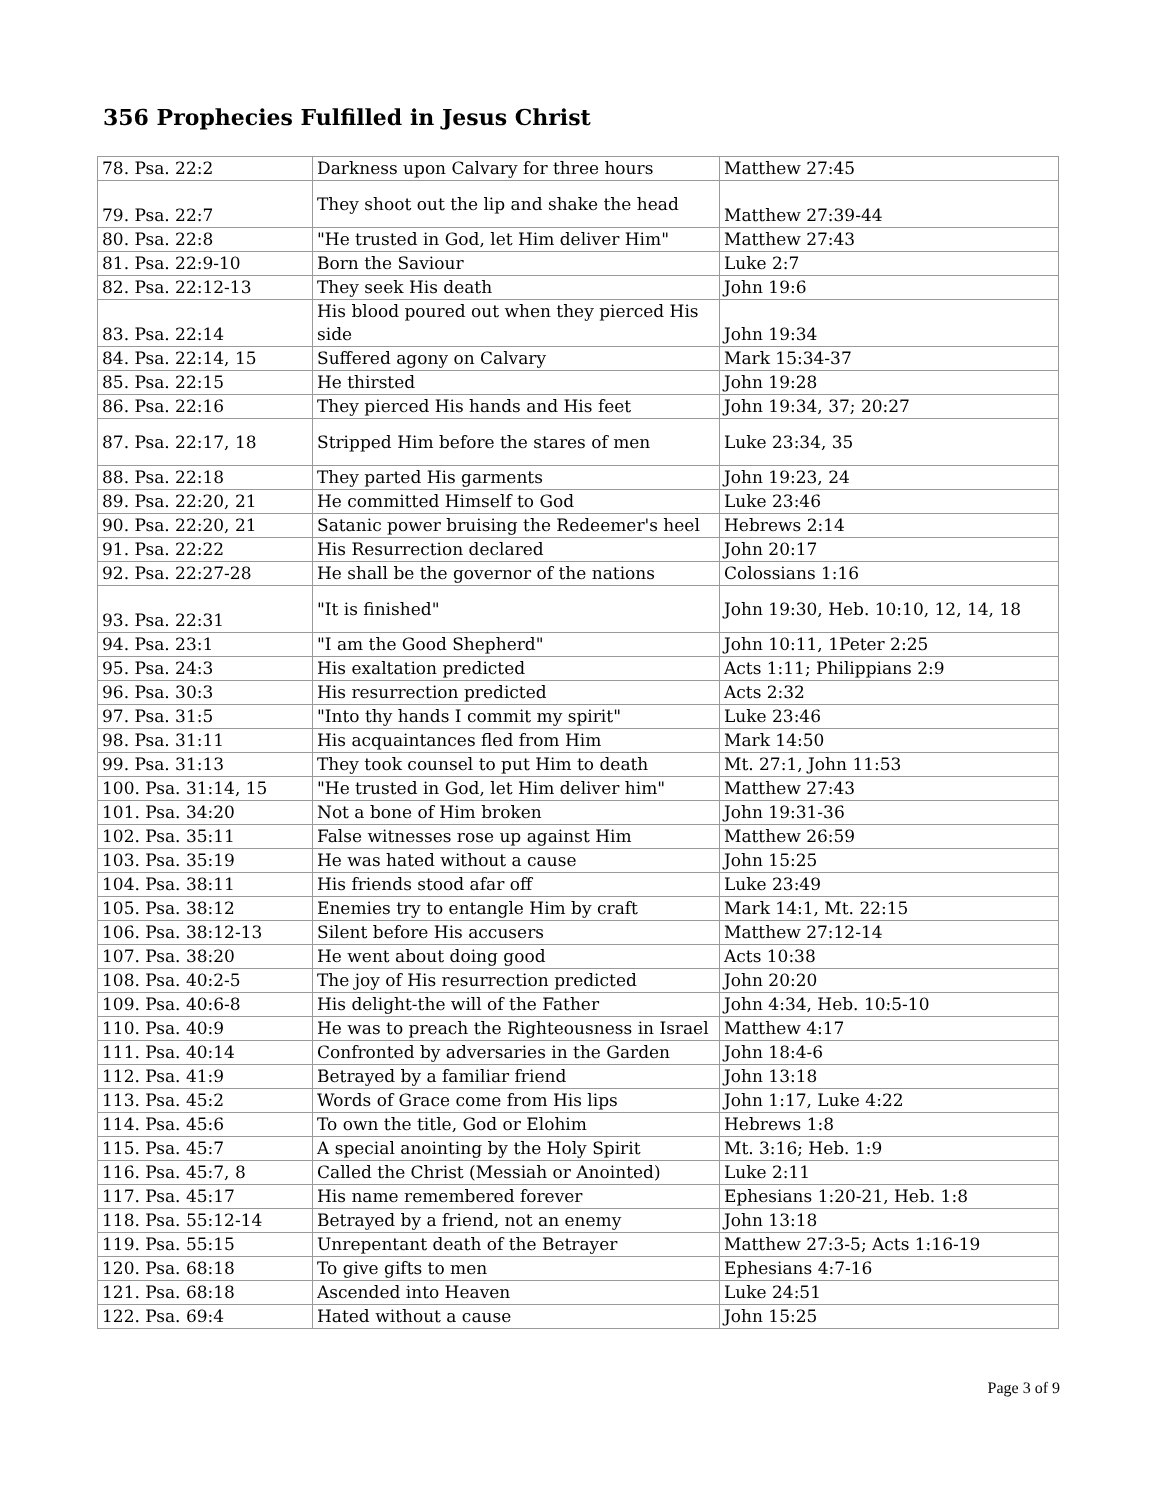356 Prophecies Fulfilled in Jesus Christ
| 78. Psa. 22:2 | Darkness upon Calvary for three hours | Matthew 27:45 |
| 79. Psa. 22:7 | They shoot out the lip and shake the head | Matthew 27:39-44 |
| 80. Psa. 22:8 | "He trusted in God, let Him deliver Him" | Matthew 27:43 |
| 81. Psa. 22:9-10 | Born the Saviour | Luke 2:7 |
| 82. Psa. 22:12-13 | They seek His death | John 19:6 |
| 83. Psa. 22:14 | His blood poured out when they pierced His side | John 19:34 |
| 84. Psa. 22:14, 15 | Suffered agony on Calvary | Mark 15:34-37 |
| 85. Psa. 22:15 | He thirsted | John 19:28 |
| 86. Psa. 22:16 | They pierced His hands and His feet | John 19:34, 37; 20:27 |
| 87. Psa. 22:17, 18 | Stripped Him before the stares of men | Luke 23:34, 35 |
| 88. Psa. 22:18 | They parted His garments | John 19:23, 24 |
| 89. Psa. 22:20, 21 | He committed Himself to God | Luke 23:46 |
| 90. Psa. 22:20, 21 | Satanic power bruising the Redeemer's heel | Hebrews 2:14 |
| 91. Psa. 22:22 | His Resurrection declared | John 20:17 |
| 92. Psa. 22:27-28 | He shall be the governor of the nations | Colossians 1:16 |
| 93. Psa. 22:31 | "It is finished" | John 19:30, Heb. 10:10, 12, 14, 18 |
| 94. Psa. 23:1 | "I am the Good Shepherd" | John 10:11, 1Peter 2:25 |
| 95. Psa. 24:3 | His exaltation predicted | Acts 1:11; Philippians 2:9 |
| 96. Psa. 30:3 | His resurrection predicted | Acts 2:32 |
| 97. Psa. 31:5 | "Into thy hands I commit my spirit" | Luke 23:46 |
| 98. Psa. 31:11 | His acquaintances fled from Him | Mark 14:50 |
| 99. Psa. 31:13 | They took counsel to put Him to death | Mt. 27:1, John 11:53 |
| 100. Psa. 31:14, 15 | "He trusted in God, let Him deliver him" | Matthew 27:43 |
| 101. Psa. 34:20 | Not a bone of Him broken | John 19:31-36 |
| 102. Psa. 35:11 | False witnesses rose up against Him | Matthew 26:59 |
| 103. Psa. 35:19 | He was hated without a cause | John 15:25 |
| 104. Psa. 38:11 | His friends stood afar off | Luke 23:49 |
| 105. Psa. 38:12 | Enemies try to entangle Him by craft | Mark 14:1, Mt. 22:15 |
| 106. Psa. 38:12-13 | Silent before His accusers | Matthew 27:12-14 |
| 107. Psa. 38:20 | He went about doing good | Acts 10:38 |
| 108. Psa. 40:2-5 | The joy of His resurrection predicted | John 20:20 |
| 109. Psa. 40:6-8 | His delight-the will of the Father | John 4:34, Heb. 10:5-10 |
| 110. Psa. 40:9 | He was to preach the Righteousness in Israel | Matthew 4:17 |
| 111. Psa. 40:14 | Confronted by adversaries in the Garden | John 18:4-6 |
| 112. Psa. 41:9 | Betrayed by a familiar friend | John 13:18 |
| 113. Psa. 45:2 | Words of Grace come from His lips | John 1:17, Luke 4:22 |
| 114. Psa. 45:6 | To own the title, God or Elohim | Hebrews 1:8 |
| 115. Psa. 45:7 | A special anointing by the Holy Spirit | Mt. 3:16; Heb. 1:9 |
| 116. Psa. 45:7, 8 | Called the Christ (Messiah or Anointed) | Luke 2:11 |
| 117. Psa. 45:17 | His name remembered forever | Ephesians 1:20-21, Heb. 1:8 |
| 118. Psa. 55:12-14 | Betrayed by a friend, not an enemy | John 13:18 |
| 119. Psa. 55:15 | Unrepentant death of the Betrayer | Matthew 27:3-5; Acts 1:16-19 |
| 120. Psa. 68:18 | To give gifts to men | Ephesians 4:7-16 |
| 121. Psa. 68:18 | Ascended into Heaven | Luke 24:51 |
| 122. Psa. 69:4 | Hated without a cause | John 15:25 |
Page 3 of 9